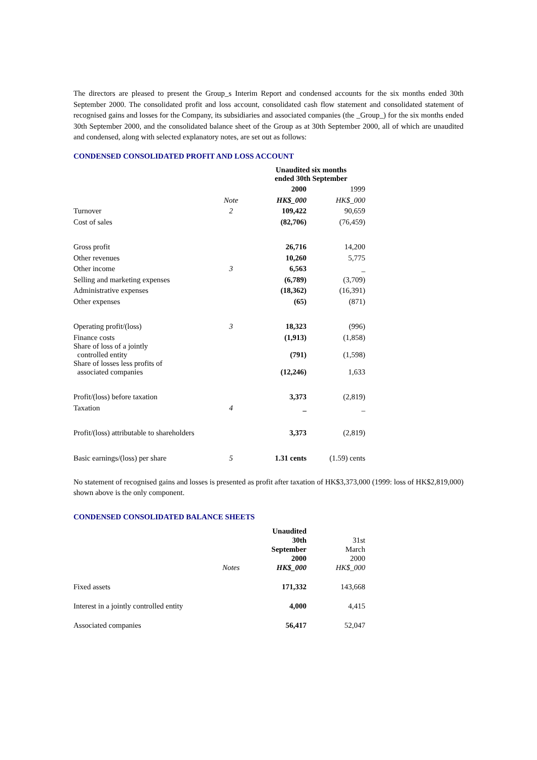The directors are pleased to present the Group_s Interim Report and condensed accounts for the six months ended 30th September 2000. The consolidated profit and loss account, consolidated cash flow statement and consolidated statement of recognised gains and losses for the Company, its subsidiaries and associated companies (the _Group_) for the six months ended 30th September 2000, and the consolidated balance sheet of the Group as at 30th September 2000, all of which are unaudited and condensed, along with selected explanatory notes, are set out as follows:
CONDENSED CONSOLIDATED PROFIT AND LOSS ACCOUNT
| | | Unaudited six months ended 30th September | |
| | | 2000 | 1999 |
| | Note | HK$_000 | HK$_000 |
| Turnover | 2 | 109,422 | 90,659 |
| Cost of sales | | (82,706) | (76,459) |
| Gross profit | | 26,716 | 14,200 |
| Other revenues | | 10,260 | 5,775 |
| Other income | 3 | 6,563 | _ |
| Selling and marketing expenses | | (6,789) | (3,709) |
| Administrative expenses | | (18,362) | (16,391) |
| Other expenses | | (65) | (871) |
| Operating profit/(loss) | 3 | 18,323 | (996) |
| Finance costs | | (1,913) | (1,858) |
| Share of loss of a jointly controlled entity | | (791) | (1,598) |
| Share of losses less profits of associated companies | | (12,246) | 1,633 |
| Profit/(loss) before taxation | | 3,373 | (2,819) |
| Taxation | 4 | _ | _ |
| Profit/(loss) attributable to shareholders | | 3,373 | (2,819) |
| Basic earnings/(loss) per share | 5 | 1.31 cents | (1.59) cents |
No statement of recognised gains and losses is presented as profit after taxation of HK$3,373,000 (1999: loss of HK$2,819,000) shown above is the only component.
CONDENSED CONSOLIDATED BALANCE SHEETS
| | Notes | Unaudited 30th September 2000 HK$_000 | 31st March 2000 HK$_000 |
| Fixed assets | | 171,332 | 143,668 |
| Interest in a jointly controlled entity | | 4,000 | 4,415 |
| Associated companies | | 56,417 | 52,047 |